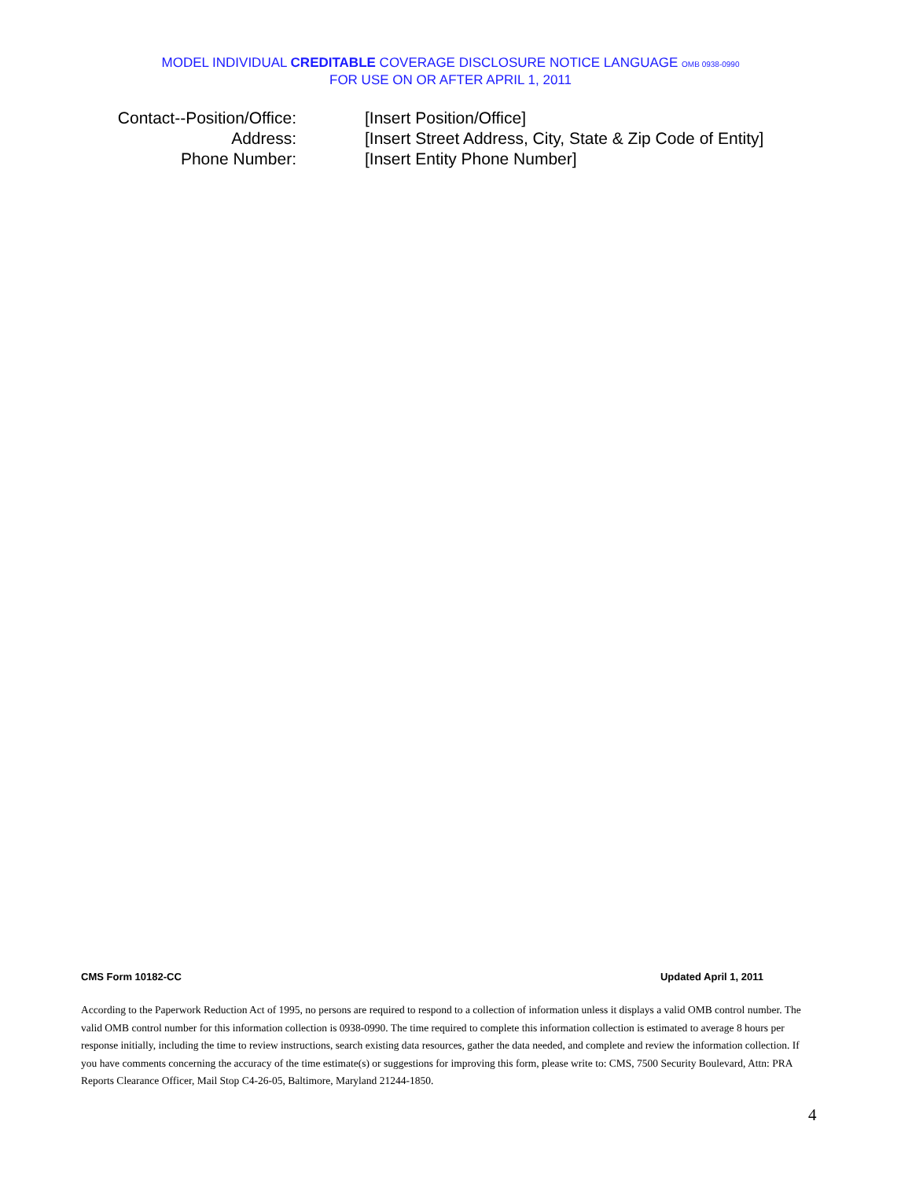MODEL INDIVIDUAL CREDITABLE COVERAGE DISCLOSURE NOTICE LANGUAGE OMB 0938-0990
FOR USE ON OR AFTER APRIL 1, 2011
Contact--Position/Office:
[Insert Position/Office]
Address: [Insert Street Address, City, State & Zip Code of Entity]
Phone Number: [Insert Entity Phone Number]
CMS Form 10182-CC Updated April 1, 2011
According to the Paperwork Reduction Act of 1995, no persons are required to respond to a collection of information unless it displays a valid OMB control number. The valid OMB control number for this information collection is 0938-0990. The time required to complete this information collection is estimated to average 8 hours per response initially, including the time to review instructions, search existing data resources, gather the data needed, and complete and review the information collection. If you have comments concerning the accuracy of the time estimate(s) or suggestions for improving this form, please write to: CMS, 7500 Security Boulevard, Attn: PRA Reports Clearance Officer, Mail Stop C4-26-05, Baltimore, Maryland 21244-1850.
4